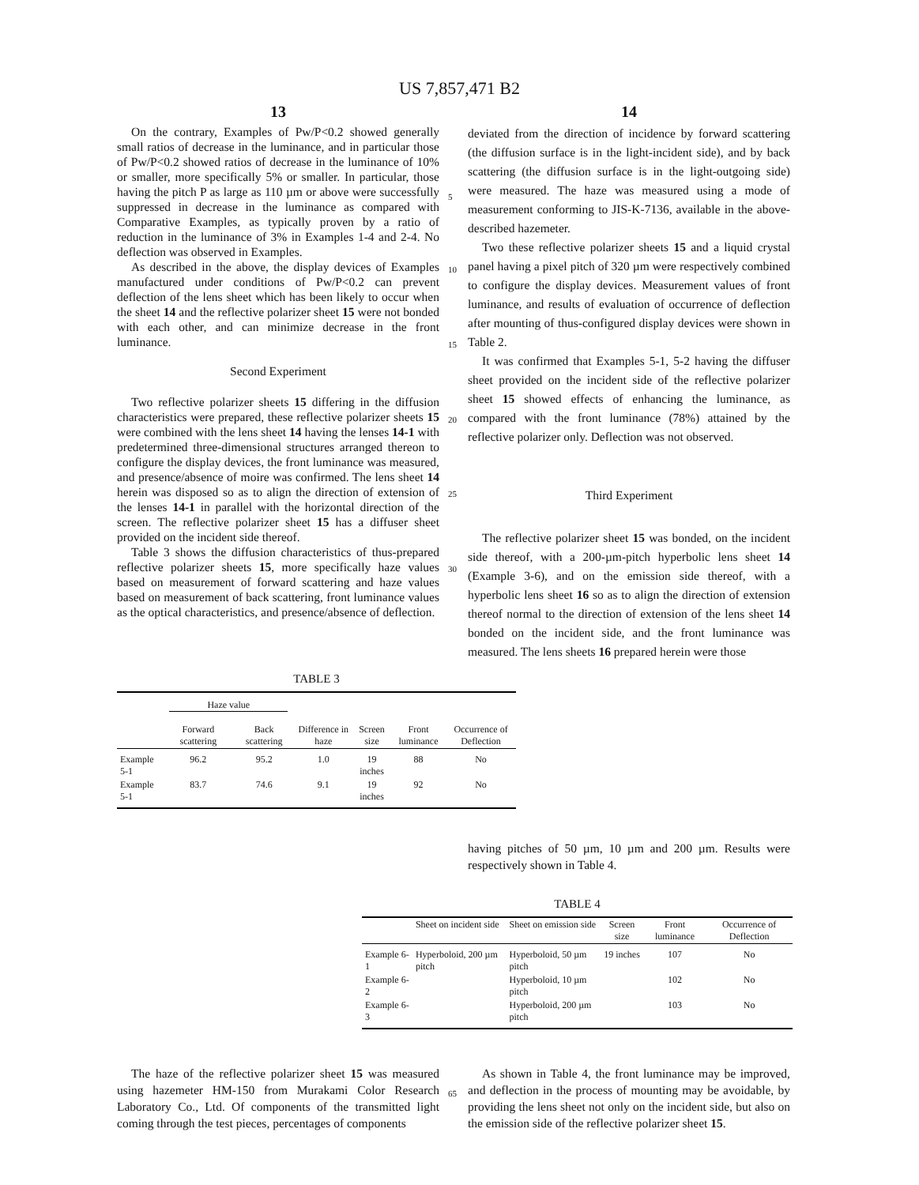US 7,857,471 B2
13
On the contrary, Examples of Pw/P<0.2 showed generally small ratios of decrease in the luminance, and in particular those of Pw/P<0.2 showed ratios of decrease in the luminance of 10% or smaller, more specifically 5% or smaller. In particular, those having the pitch P as large as 110 µm or above were successfully suppressed in decrease in the luminance as compared with Comparative Examples, as typically proven by a ratio of reduction in the luminance of 3% in Examples 1-4 and 2-4. No deflection was observed in Examples.
As described in the above, the display devices of Examples manufactured under conditions of Pw/P<0.2 can prevent deflection of the lens sheet which has been likely to occur when the sheet 14 and the reflective polarizer sheet 15 were not bonded with each other, and can minimize decrease in the front luminance.
Second Experiment
Two reflective polarizer sheets 15 differing in the diffusion characteristics were prepared, these reflective polarizer sheets 15 were combined with the lens sheet 14 having the lenses 14-1 with predetermined three-dimensional structures arranged thereon to configure the display devices, the front luminance was measured, and presence/absence of moire was confirmed. The lens sheet 14 herein was disposed so as to align the direction of extension of the lenses 14-1 in parallel with the horizontal direction of the screen. The reflective polarizer sheet 15 has a diffuser sheet provided on the incident side thereof.
Table 3 shows the diffusion characteristics of thus-prepared reflective polarizer sheets 15, more specifically haze values based on measurement of forward scattering and haze values based on measurement of back scattering, front luminance values as the optical characteristics, and presence/absence of deflection.
14
deviated from the direction of incidence by forward scattering (the diffusion surface is in the light-incident side), and by back scattering (the diffusion surface is in the light-outgoing side) were measured. The haze was measured using a mode of measurement conforming to JIS-K-7136, available in the above-described hazemeter.
Two these reflective polarizer sheets 15 and a liquid crystal panel having a pixel pitch of 320 µm were respectively combined to configure the display devices. Measurement values of front luminance, and results of evaluation of occurrence of deflection after mounting of thus-configured display devices were shown in Table 2.
It was confirmed that Examples 5-1, 5-2 having the diffuser sheet provided on the incident side of the reflective polarizer sheet 15 showed effects of enhancing the luminance, as compared with the front luminance (78%) attained by the reflective polarizer only. Deflection was not observed.
Third Experiment
The reflective polarizer sheet 15 was bonded, on the incident side thereof, with a 200-µm-pitch hyperbolic lens sheet 14 (Example 3-6), and on the emission side thereof, with a hyperbolic lens sheet 16 so as to align the direction of extension thereof normal to the direction of extension of the lens sheet 14 bonded on the incident side, and the front luminance was measured. The lens sheets 16 prepared herein were those
5
10
15
20
25
30
TABLE 3
| | Haze value | | | | | |
| | Forward scattering | Back scattering | Difference in haze | Screen size | Front luminance | Occurrence of Deflection |
| Example 5-1 | 96.2 | 95.2 | 1.0 | 19 inches | 88 | No |
| Example 5-1 | 83.7 | 74.6 | 9.1 | 19 inches | 92 | No |
having pitches of 50 µm, 10 µm and 200 µm. Results were respectively shown in Table 4.
TABLE 4
| | Sheet on incident side | Sheet on emission side | Screen size | Front luminance | Occurrence of Deflection |
| --- | --- | --- | --- | --- | --- |
| Example 6-1 | Hyperboloid, 200 µm pitch | Hyperboloid, 50 µm pitch | 19 inches | 107 | No |
| Example 6-2 | | Hyperboloid, 10 µm pitch | | 102 | No |
| Example 6-3 | | Hyperboloid, 200 µm pitch | | 103 | No |
The haze of the reflective polarizer sheet 15 was measured using hazemeter HM-150 from Murakami Color Research Laboratory Co., Ltd. Of components of the transmitted light coming through the test pieces, percentages of components
65
As shown in Table 4, the front luminance may be improved, and deflection in the process of mounting may be avoidable, by providing the lens sheet not only on the incident side, but also on the emission side of the reflective polarizer sheet 15.